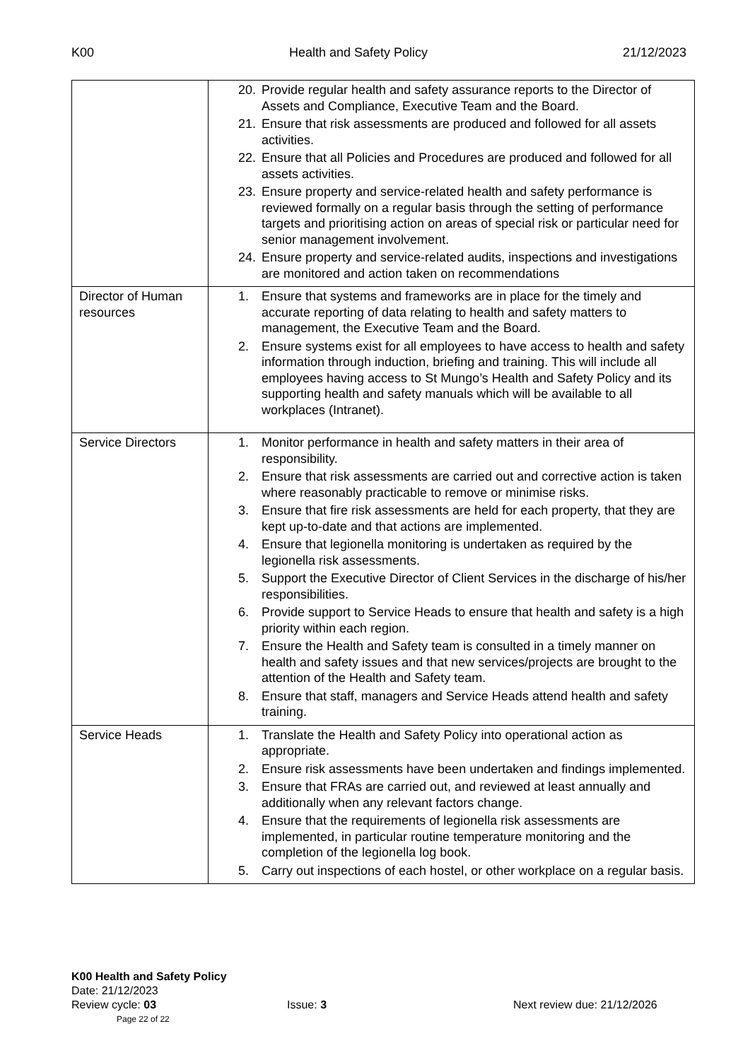K00 Health and Safety Policy 21/12/2023
| | 20. Provide regular health and safety assurance reports to the Director of Assets and Compliance, Executive Team and the Board. 21. Ensure that risk assessments are produced and followed for all assets activities. 22. Ensure that all Policies and Procedures are produced and followed for all assets activities. 23. Ensure property and service-related health and safety performance is reviewed formally on a regular basis through the setting of performance targets and prioritising action on areas of special risk or particular need for senior management involvement. 24. Ensure property and service-related audits, inspections and investigations are monitored and action taken on recommendations |
| Director of Human resources | 1. Ensure that systems and frameworks are in place for the timely and accurate reporting of data relating to health and safety matters to management, the Executive Team and the Board. 2. Ensure systems exist for all employees to have access to health and safety information through induction, briefing and training. This will include all employees having access to St Mungo’s Health and Safety Policy and its supporting health and safety manuals which will be available to all workplaces (Intranet). |
| Service Directors | 1. Monitor performance in health and safety matters in their area of responsibility. 2. Ensure that risk assessments are carried out and corrective action is taken where reasonably practicable to remove or minimise risks. 3. Ensure that fire risk assessments are held for each property, that they are kept up-to-date and that actions are implemented. 4. Ensure that legionella monitoring is undertaken as required by the legionella risk assessments. 5. Support the Executive Director of Client Services in the discharge of his/her responsibilities. 6. Provide support to Service Heads to ensure that health and safety is a high priority within each region. 7. Ensure the Health and Safety team is consulted in a timely manner on health and safety issues and that new services/projects are brought to the attention of the Health and Safety team. 8. Ensure that staff, managers and Service Heads attend health and safety training. |
| Service Heads | 1. Translate the Health and Safety Policy into operational action as appropriate. 2. Ensure risk assessments have been undertaken and findings implemented. 3. Ensure that FRAs are carried out, and reviewed at least annually and additionally when any relevant factors change. 4. Ensure that the requirements of legionella risk assessments are implemented, in particular routine temperature monitoring and the completion of the legionella log book. 5. Carry out inspections of each hostel, or other workplace on a regular basis. |
K00 Health and Safety Policy
Date: 21/12/2023
Review cycle: 03 Issue: 3 Next review due: 21/12/2026
Page 22 of 22